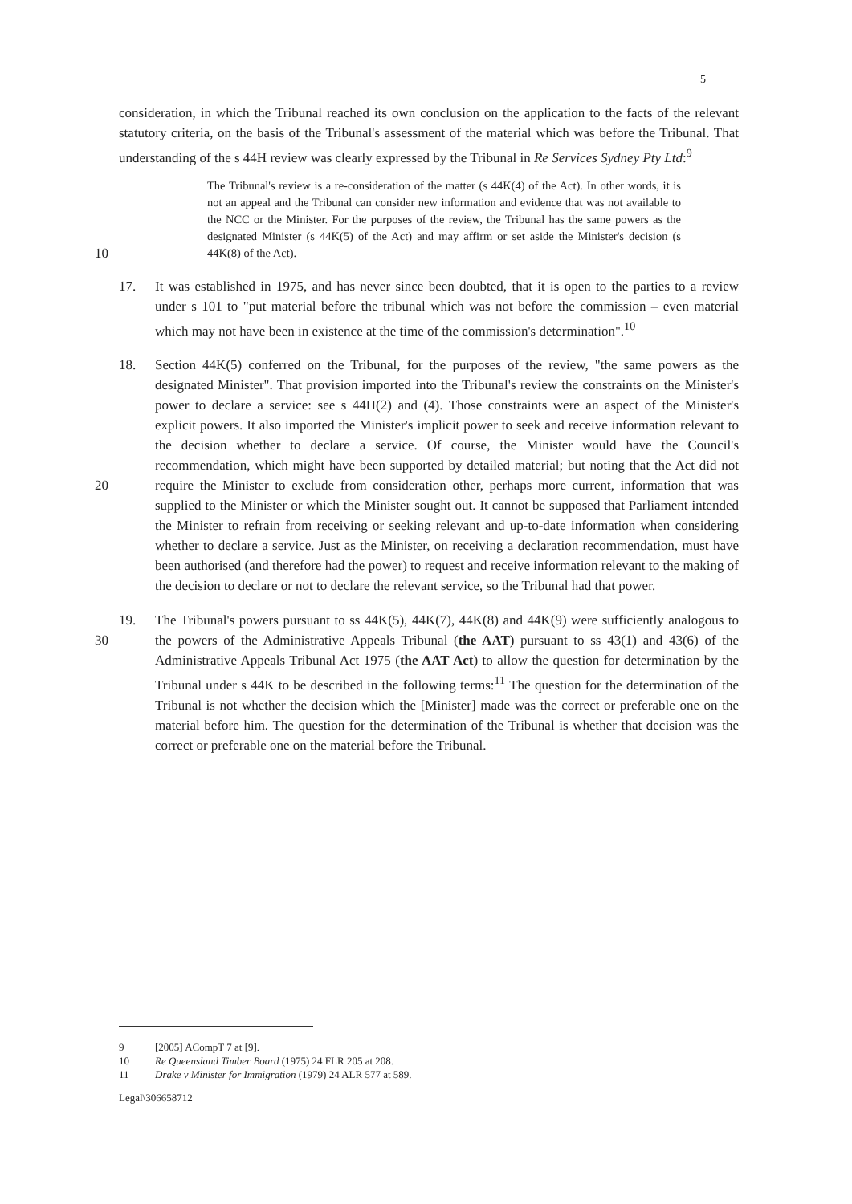5
consideration, in which the Tribunal reached its own conclusion on the application to the facts of the relevant statutory criteria, on the basis of the Tribunal's assessment of the material which was before the Tribunal. That understanding of the s 44H review was clearly expressed by the Tribunal in Re Services Sydney Pty Ltd:<sup>9</sup>
10
The Tribunal's review is a re-consideration of the matter (s 44K(4) of the Act). In other words, it is not an appeal and the Tribunal can consider new information and evidence that was not available to the NCC or the Minister. For the purposes of the review, the Tribunal has the same powers as the designated Minister (s 44K(5) of the Act) and may affirm or set aside the Minister's decision (s 44K(8) of the Act).
17. It was established in 1975, and has never since been doubted, that it is open to the parties to a review under s 101 to "put material before the tribunal which was not before the commission – even material which may not have been in existence at the time of the commission's determination".<sup>10</sup>
20
18. Section 44K(5) conferred on the Tribunal, for the purposes of the review, "the same powers as the designated Minister". That provision imported into the Tribunal's review the constraints on the Minister's power to declare a service: see s 44H(2) and (4). Those constraints were an aspect of the Minister's explicit powers. It also imported the Minister's implicit power to seek and receive information relevant to the decision whether to declare a service. Of course, the Minister would have the Council's recommendation, which might have been supported by detailed material; but noting that the Act did not require the Minister to exclude from consideration other, perhaps more current, information that was supplied to the Minister or which the Minister sought out. It cannot be supposed that Parliament intended the Minister to refrain from receiving or seeking relevant and up-to-date information when considering whether to declare a service. Just as the Minister, on receiving a declaration recommendation, must have been authorised (and therefore had the power) to request and receive information relevant to the making of the decision to declare or not to declare the relevant service, so the Tribunal had that power.
30
19. The Tribunal's powers pursuant to ss 44K(5), 44K(7), 44K(8) and 44K(9) were sufficiently analogous to the powers of the Administrative Appeals Tribunal (the AAT) pursuant to ss 43(1) and 43(6) of the Administrative Appeals Tribunal Act 1975 (the AAT Act) to allow the question for determination by the Tribunal under s 44K to be described in the following terms:<sup>11</sup> The question for the determination of the Tribunal is not whether the decision which the [Minister] made was the correct or preferable one on the material before him. The question for the determination of the Tribunal is whether that decision was the correct or preferable one on the material before the Tribunal.
9 [2005] ACompT 7 at [9].
10 Re Queensland Timber Board (1975) 24 FLR 205 at 208.
11 Drake v Minister for Immigration (1979) 24 ALR 577 at 589.
Legal\306658712